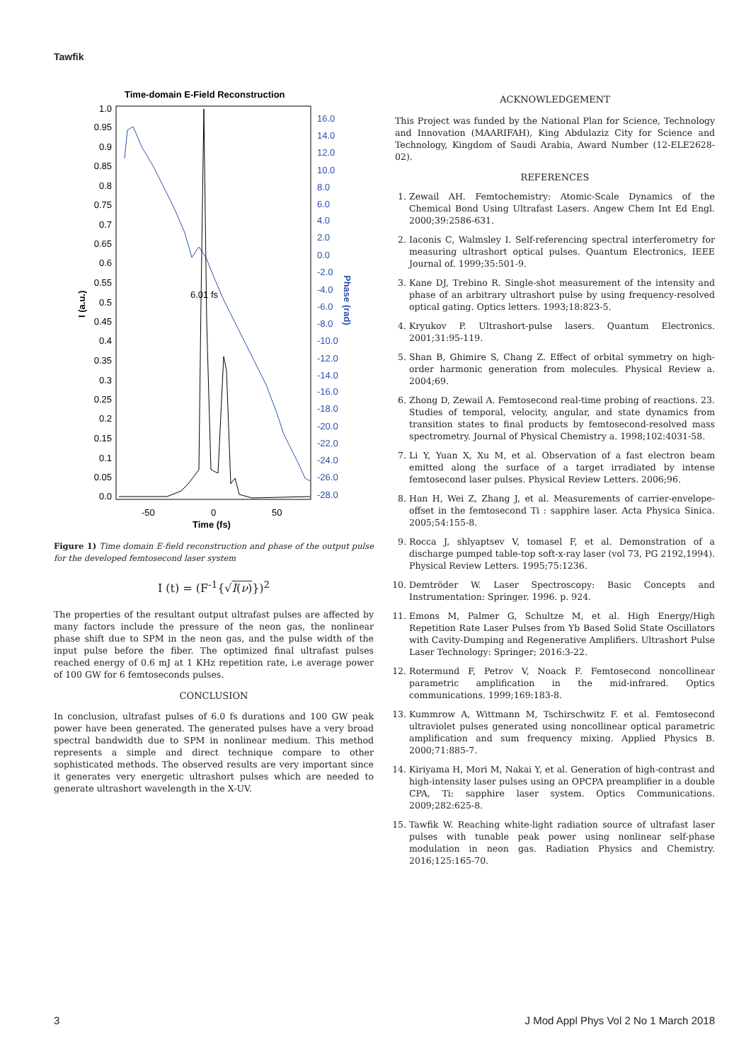Tawfik
Time-domain E-Field Reconstruction
1.0
0.95
0.9
0.85
0.8
0.75
0.7
0.65
0.6
0.55
0.5
0.45
0.4
0.35
0.3
0.25
0.2
0.15
0.1
0.05
0.0
16.0
14.0
12.0
10.0
8.0
6.0
4.0
2.0
0.0
-2.0
-4.0
-6.0
-8.0
-10.0
-12.0
-14.0
-16.0
-18.0
-20.0
-22.0
-24.0
-26.0
-28.0
Phase (rad)
I (a.u.)
-50
0
50
Time (fs)
6.01 fs
Figure 1) Time domain E-field reconstruction and phase of the output pulse for the developed femtosecond laser system
I (t) = (F<sup>-1</sup>{√I(ν)})<sup>2</sup>
The properties of the resultant output ultrafast pulses are affected by many factors include the pressure of the neon gas, the nonlinear phase shift due to SPM in the neon gas, and the pulse width of the input pulse before the fiber. The optimized final ultrafast pulses reached energy of 0.6 mJ at 1 KHz repetition rate, i.e average power of 100 GW for 6 femtoseconds pulses.
CONCLUSION
In conclusion, ultrafast pulses of 6.0 fs durations and 100 GW peak power have been generated. The generated pulses have a very broad spectral bandwidth due to SPM in nonlinear medium. This method represents a simple and direct technique compare to other sophisticated methods. The observed results are very important since it generates very energetic ultrashort pulses which are needed to generate ultrashort wavelength in the X-UV.
ACKNOWLEDGEMENT
This Project was funded by the National Plan for Science, Technology and Innovation (MAARIFAH), King Abdulaziz City for Science and Technology, Kingdom of Saudi Arabia, Award Number (12-ELE2628-02).
REFERENCES
1. Zewail AH. Femtochemistry: Atomic-Scale Dynamics of the Chemical Bond Using Ultrafast Lasers. Angew Chem Int Ed Engl. 2000;39:2586-631.
2. Iaconis C, Walmsley I. Self-referencing spectral interferometry for measuring ultrashort optical pulses. Quantum Electronics, IEEE Journal of. 1999;35:501-9.
3. Kane DJ, Trebino R. Single-shot measurement of the intensity and phase of an arbitrary ultrashort pulse by using frequency-resolved optical gating. Optics letters. 1993;18:823-5.
4. Kryukov P. Ultrashort-pulse lasers. Quantum Electronics. 2001;31:95-119.
5. Shan B, Ghimire S, Chang Z. Effect of orbital symmetry on high-order harmonic generation from molecules. Physical Review a. 2004;69.
6. Zhong D, Zewail A. Femtosecond real-time probing of reactions. 23. Studies of temporal, velocity, angular, and state dynamics from transition states to final products by femtosecond-resolved mass spectrometry. Journal of Physical Chemistry a. 1998;102:4031-58.
7. Li Y, Yuan X, Xu M, et al. Observation of a fast electron beam emitted along the surface of a target irradiated by intense femtosecond laser pulses. Physical Review Letters. 2006;96.
8. Han H, Wei Z, Zhang J, et al. Measurements of carrier-envelope-offset in the femtosecond Ti : sapphire laser. Acta Physica Sinica. 2005;54:155-8.
9. Rocca J, shlyaptsev V, tomasel F, et al. Demonstration of a discharge pumped table-top soft-x-ray laser (vol 73, PG 2192,1994). Physical Review Letters. 1995;75:1236.
10. Demtröder W. Laser Spectroscopy: Basic Concepts and Instrumentation: Springer. 1996. p. 924.
11. Emons M, Palmer G, Schultze M, et al. High Energy/High Repetition Rate Laser Pulses from Yb Based Solid State Oscillators with Cavity-Dumping and Regenerative Amplifiers. Ultrashort Pulse Laser Technology: Springer; 2016:3-22.
12. Rotermund F, Petrov V, Noack F. Femtosecond noncollinear parametric amplification in the mid-infrared. Optics communications. 1999;169:183-8.
13. Kummrow A, Wittmann M, Tschirschwitz F. et al. Femtosecond ultraviolet pulses generated using noncollinear optical parametric amplification and sum frequency mixing. Applied Physics B. 2000;71:885-7.
14. Kiriyama H, Mori M, Nakai Y, et al. Generation of high-contrast and high-intensity laser pulses using an OPCPA preamplifier in a double CPA, Ti: sapphire laser system. Optics Communications. 2009;282:625-8.
15. Tawfik W. Reaching white-light radiation source of ultrafast laser pulses with tunable peak power using nonlinear self-phase modulation in neon gas. Radiation Physics and Chemistry. 2016;125:165-70.
3 J Mod Appl Phys Vol 2 No 1 March 2018